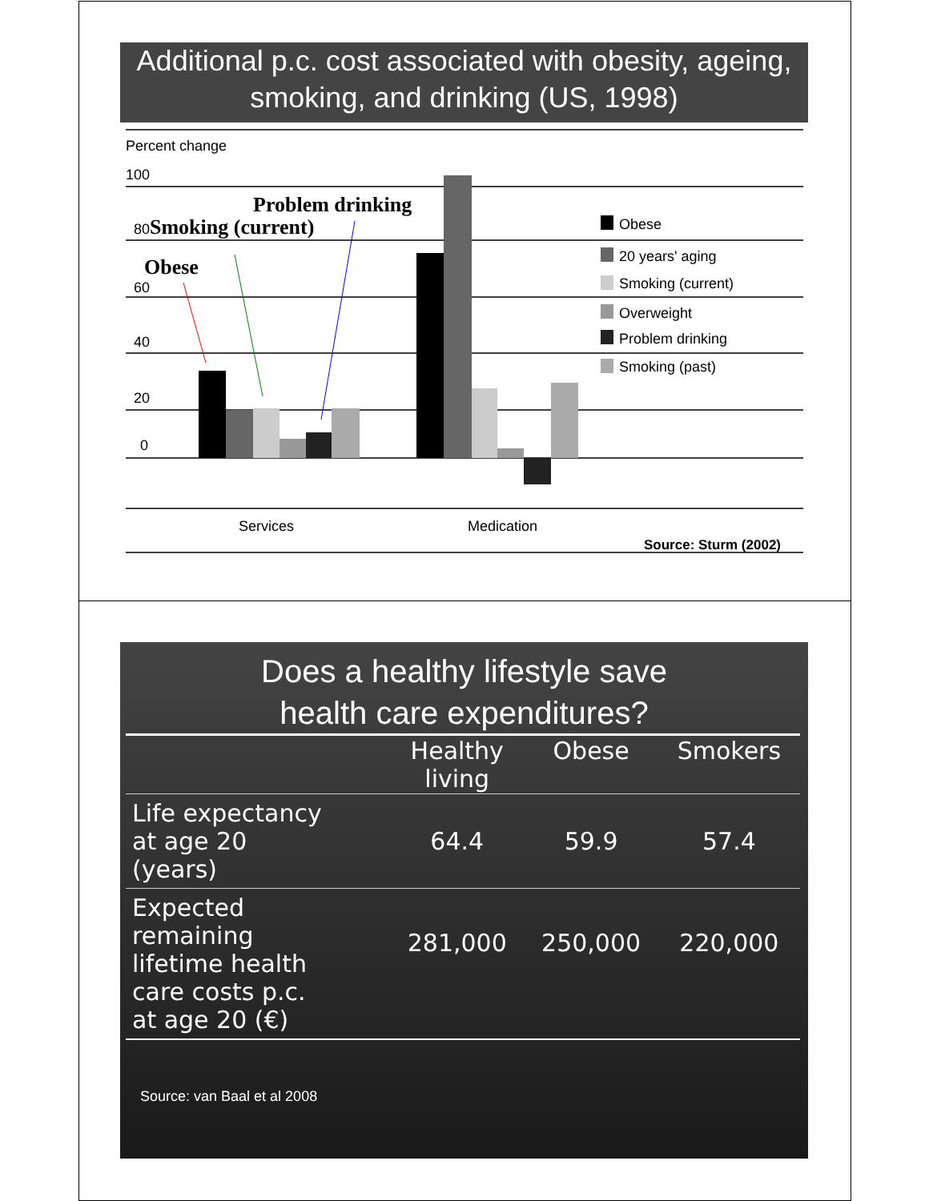Additional p.c. cost associated with obesity, ageing, smoking, and drinking (US, 1998)
Percent change
100
80
60
40
20
0
Services
Medication
Obese
20 years' aging
Smoking (current)
Overweight
Problem drinking
Smoking (past)
Problem drinking
Smoking (current)
Obese
Source: Sturm (2002)
Does a healthy lifestyle save
health care expenditures?
| | Healthy living | Obese | Smokers |
| --- | --- | --- | --- |
| Life expectancy at age 20 (years) | 64.4 | 59.9 | 57.4 |
| Expected remaining lifetime health care costs p.c. at age 20 (€) | 281,000 | 250,000 | 220,000 |
Source: van Baal et al 2008